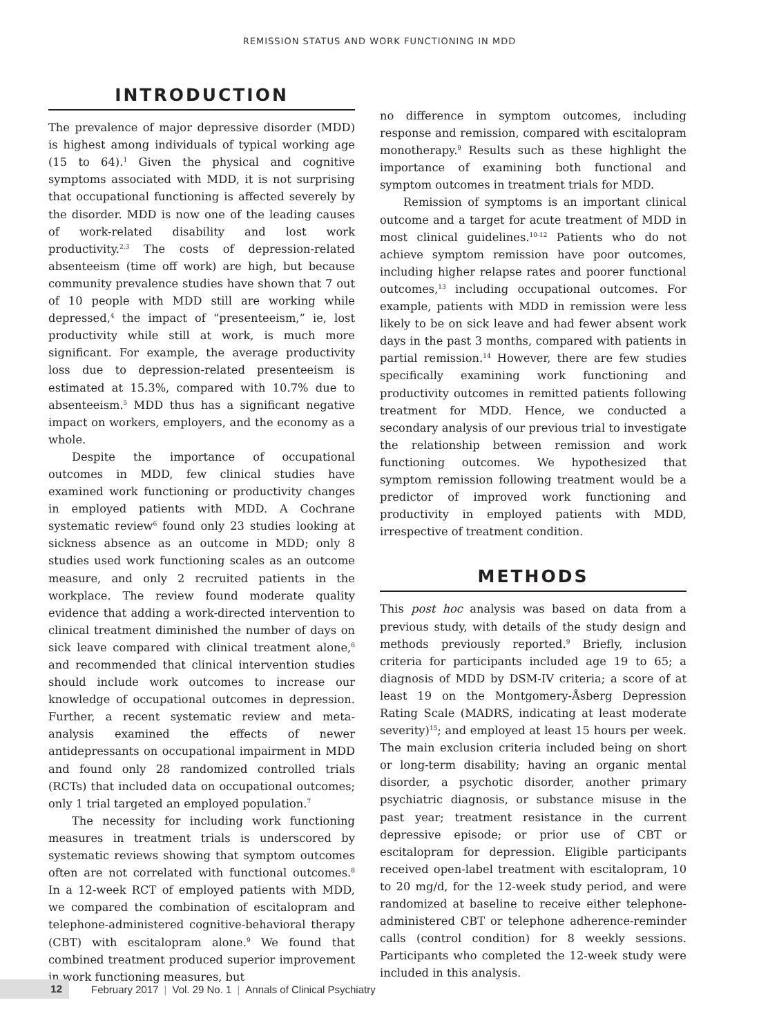REMISSION STATUS AND WORK FUNCTIONING IN MDD
INTRODUCTION
The prevalence of major depressive disorder (MDD) is highest among individuals of typical working age (15 to 64).<sup>1</sup> Given the physical and cognitive symptoms associated with MDD, it is not surprising that occupational functioning is affected severely by the disorder. MDD is now one of the leading causes of work-related disability and lost work productivity.<sup>2,3</sup> The costs of depression-related absenteeism (time off work) are high, but because community prevalence studies have shown that 7 out of 10 people with MDD still are working while depressed,<sup>4</sup> the impact of “presenteeism,” ie, lost productivity while still at work, is much more significant. For example, the average productivity loss due to depression-related presenteeism is estimated at 15.3%, compared with 10.7% due to absenteeism.<sup>5</sup> MDD thus has a significant negative impact on workers, employers, and the economy as a whole.
Despite the importance of occupational outcomes in MDD, few clinical studies have examined work functioning or productivity changes in employed patients with MDD. A Cochrane systematic review<sup>6</sup> found only 23 studies looking at sickness absence as an outcome in MDD; only 8 studies used work functioning scales as an outcome measure, and only 2 recruited patients in the workplace. The review found moderate quality evidence that adding a work-directed intervention to clinical treatment diminished the number of days on sick leave compared with clinical treatment alone,<sup>6</sup> and recommended that clinical intervention studies should include work outcomes to increase our knowledge of occupational outcomes in depression. Further, a recent systematic review and meta-analysis examined the effects of newer antidepressants on occupational impairment in MDD and found only 28 randomized controlled trials (RCTs) that included data on occupational outcomes; only 1 trial targeted an employed population.<sup>7</sup>
The necessity for including work functioning measures in treatment trials is underscored by systematic reviews showing that symptom outcomes often are not correlated with functional outcomes.<sup>8</sup> In a 12-week RCT of employed patients with MDD, we compared the combination of escitalopram and telephone-administered cognitive-behavioral therapy (CBT) with escitalopram alone.<sup>9</sup> We found that combined treatment produced superior improvement in work functioning measures, but
no difference in symptom outcomes, including response and remission, compared with escitalopram monotherapy.<sup>9</sup> Results such as these highlight the importance of examining both functional and symptom outcomes in treatment trials for MDD.
Remission of symptoms is an important clinical outcome and a target for acute treatment of MDD in most clinical guidelines.<sup>10-12</sup> Patients who do not achieve symptom remission have poor outcomes, including higher relapse rates and poorer functional outcomes,<sup>13</sup> including occupational outcomes. For example, patients with MDD in remission were less likely to be on sick leave and had fewer absent work days in the past 3 months, compared with patients in partial remission.<sup>14</sup> However, there are few studies specifically examining work functioning and productivity outcomes in remitted patients following treatment for MDD. Hence, we conducted a secondary analysis of our previous trial to investigate the relationship between remission and work functioning outcomes. We hypothesized that symptom remission following treatment would be a predictor of improved work functioning and productivity in employed patients with MDD, irrespective of treatment condition.
METHODS
This post hoc analysis was based on data from a previous study, with details of the study design and methods previously reported.<sup>9</sup> Briefly, inclusion criteria for participants included age 19 to 65; a diagnosis of MDD by DSM-IV criteria; a score of at least 19 on the Montgomery-Åsberg Depression Rating Scale (MADRS, indicating at least moderate severity)<sup>15</sup>; and employed at least 15 hours per week. The main exclusion criteria included being on short or long-term disability; having an organic mental disorder, a psychotic disorder, another primary psychiatric diagnosis, or substance misuse in the past year; treatment resistance in the current depressive episode; or prior use of CBT or escitalopram for depression. Eligible participants received open-label treatment with escitalopram, 10 to 20 mg/d, for the 12-week study period, and were randomized at baseline to receive either telephone-administered CBT or telephone adherence-reminder calls (control condition) for 8 weekly sessions. Participants who completed the 12-week study were included in this analysis.
12 February 2017 | Vol. 29 No. 1 | Annals of Clinical Psychiatry